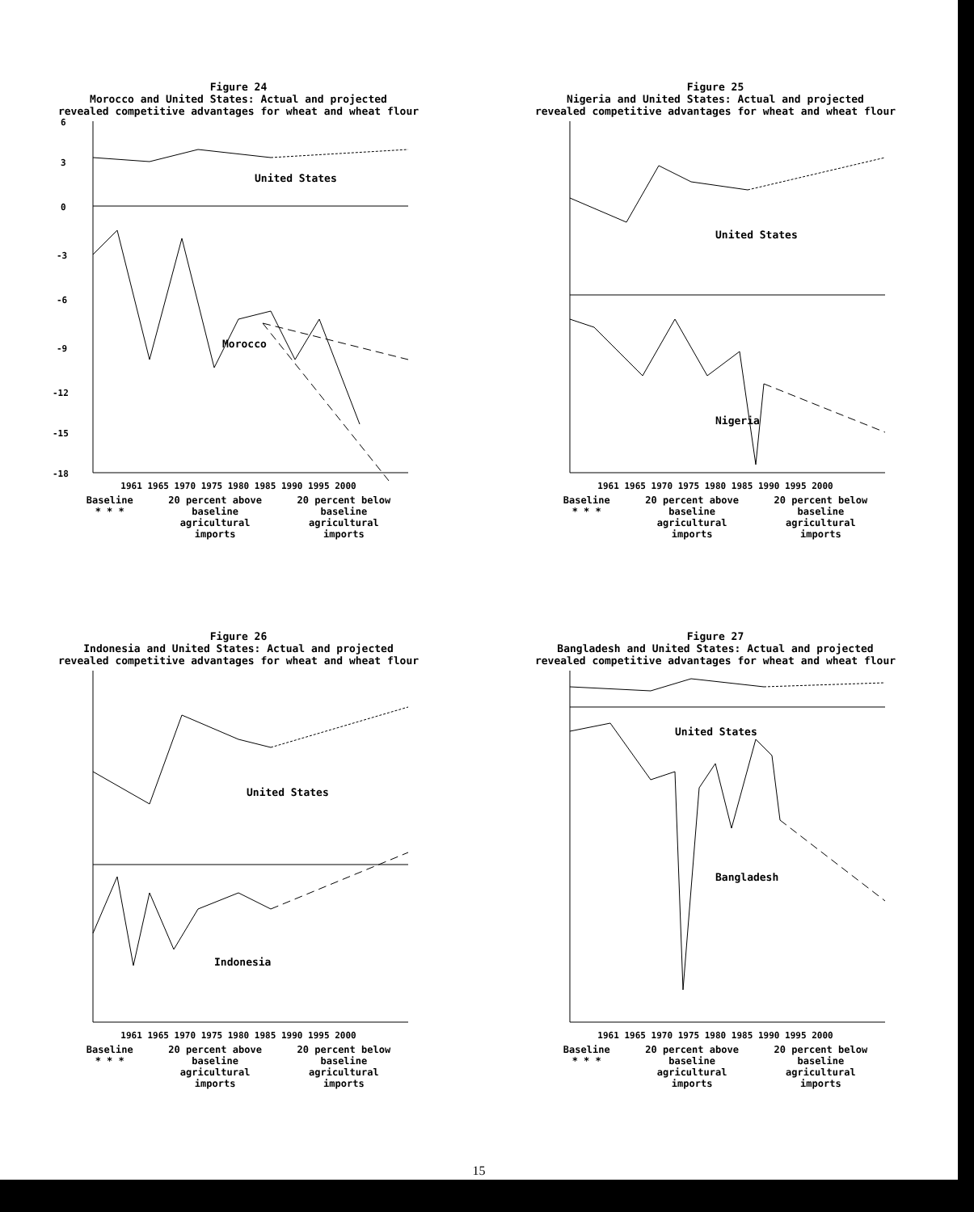Figure 24
Morocco and United States: Actual and projected
revealed competitive advantages for wheat and wheat flour
United States
Morocco
6
3
0
-3
-6
-9
-12
-15
-18
1961 1965 1970 1975 1980 1985 1990 1995 2000
Baseline
* * * 20 percent above
baseline
agricultural
imports 20 percent below
baseline
agricultural
imports
Figure 25
Nigeria and United States: Actual and projected
revealed competitive advantages for wheat and wheat flour
United States
Nigeria
1961 1965 1970 1975 1980 1985 1990 1995 2000
Baseline
* * * 20 percent above
baseline
agricultural
imports 20 percent below
baseline
agricultural
imports
Figure 26
Indonesia and United States: Actual and projected
revealed competitive advantages for wheat and wheat flour
United States
Indonesia
1961 1965 1970 1975 1980 1985 1990 1995 2000
Baseline
* * * 20 percent above
baseline
agricultural
imports 20 percent below
baseline
agricultural
imports
Figure 27
Bangladesh and United States: Actual and projected
revealed competitive advantages for wheat and wheat flour
United States
Bangladesh
1961 1965 1970 1975 1980 1985 1990 1995 2000
Baseline
* * * 20 percent above
baseline
agricultural
imports 20 percent below
baseline
agricultural
imports
15